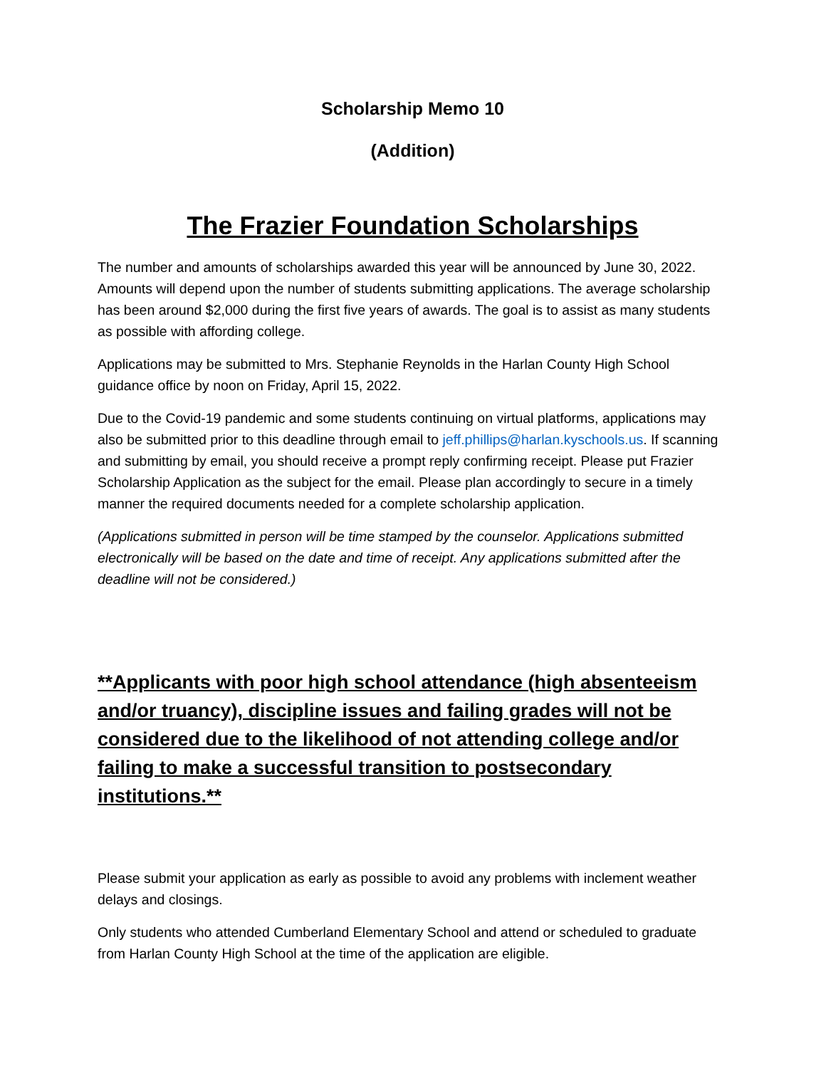Scholarship Memo 10
(Addition)
The Frazier Foundation Scholarships
The number and amounts of scholarships awarded this year will be announced by June 30, 2022. Amounts will depend upon the number of students submitting applications. The average scholarship has been around $2,000 during the first five years of awards. The goal is to assist as many students as possible with affording college.
Applications may be submitted to Mrs. Stephanie Reynolds in the Harlan County High School guidance office by noon on Friday, April 15, 2022.
Due to the Covid-19 pandemic and some students continuing on virtual platforms, applications may also be submitted prior to this deadline through email to jeff.phillips@harlan.kyschools.us. If scanning and submitting by email, you should receive a prompt reply confirming receipt. Please put Frazier Scholarship Application as the subject for the email. Please plan accordingly to secure in a timely manner the required documents needed for a complete scholarship application.
(Applications submitted in person will be time stamped by the counselor. Applications submitted electronically will be based on the date and time of receipt. Any applications submitted after the deadline will not be considered.)
**Applicants with poor high school attendance (high absenteeism and/or truancy), discipline issues and failing grades will not be considered due to the likelihood of not attending college and/or failing to make a successful transition to postsecondary institutions.**
Please submit your application as early as possible to avoid any problems with inclement weather delays and closings.
Only students who attended Cumberland Elementary School and attend or scheduled to graduate from Harlan County High School at the time of the application are eligible.